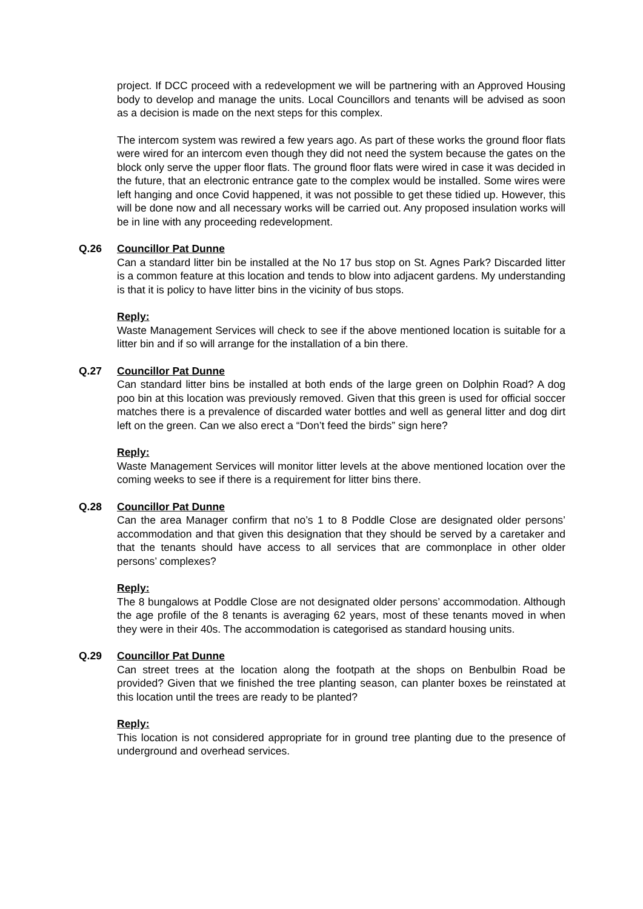project. If DCC proceed with a redevelopment we will be partnering with an Approved Housing body to develop and manage the units. Local Councillors and tenants will be advised as soon as a decision is made on the next steps for this complex.
The intercom system was rewired a few years ago. As part of these works the ground floor flats were wired for an intercom even though they did not need the system because the gates on the block only serve the upper floor flats. The ground floor flats were wired in case it was decided in the future, that an electronic entrance gate to the complex would be installed. Some wires were left hanging and once Covid happened, it was not possible to get these tidied up. However, this will be done now and all necessary works will be carried out. Any proposed insulation works will be in line with any proceeding redevelopment.
Q.26 Councillor Pat Dunne
Can a standard litter bin be installed at the No 17 bus stop on St. Agnes Park? Discarded litter is a common feature at this location and tends to blow into adjacent gardens. My understanding is that it is policy to have litter bins in the vicinity of bus stops.
Reply:
Waste Management Services will check to see if the above mentioned location is suitable for a litter bin and if so will arrange for the installation of a bin there.
Q.27 Councillor Pat Dunne
Can standard litter bins be installed at both ends of the large green on Dolphin Road? A dog poo bin at this location was previously removed. Given that this green is used for official soccer matches there is a prevalence of discarded water bottles and well as general litter and dog dirt left on the green. Can we also erect a “Don’t feed the birds” sign here?
Reply:
Waste Management Services will monitor litter levels at the above mentioned location over the coming weeks to see if there is a requirement for litter bins there.
Q.28 Councillor Pat Dunne
Can the area Manager confirm that no’s 1 to 8 Poddle Close are designated older persons’ accommodation and that given this designation that they should be served by a caretaker and that the tenants should have access to all services that are commonplace in other older persons’ complexes?
Reply:
The 8 bungalows at Poddle Close are not designated older persons’ accommodation. Although the age profile of the 8 tenants is averaging 62 years, most of these tenants moved in when they were in their 40s. The accommodation is categorised as standard housing units.
Q.29 Councillor Pat Dunne
Can street trees at the location along the footpath at the shops on Benbulbin Road be provided? Given that we finished the tree planting season, can planter boxes be reinstated at this location until the trees are ready to be planted?
Reply:
This location is not considered appropriate for in ground tree planting due to the presence of underground and overhead services.